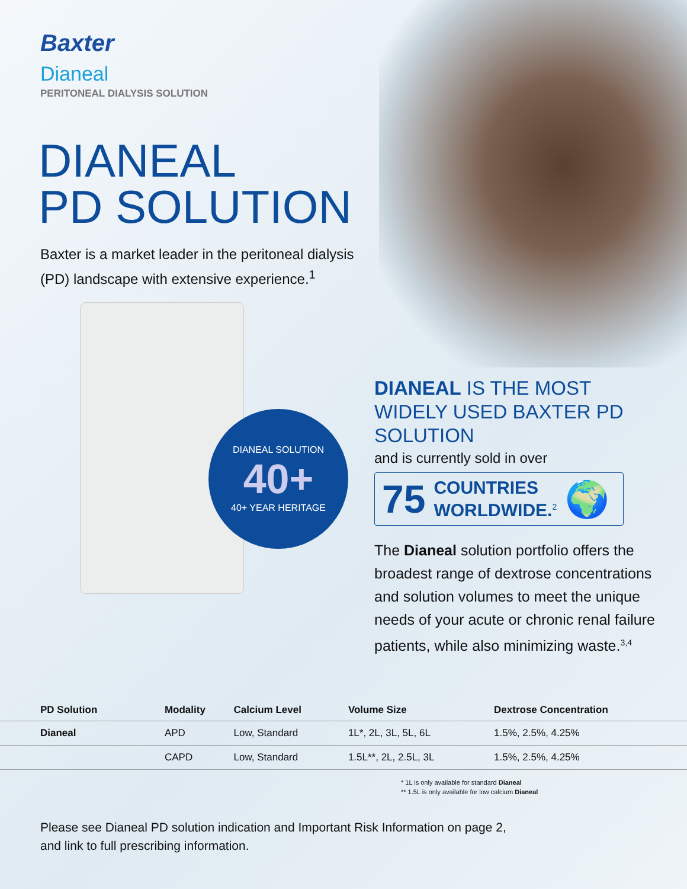Baxter
Dianeal
PERITONEAL DIALYSIS SOLUTION
DIANEAL
PD SOLUTION
Baxter is a market leader in the peritoneal dialysis
(PD) landscape with extensive experience.<sup>1</sup>
DIANEAL SOLUTION
40+
40+ YEAR HERITAGE
DIANEAL IS THE MOST WIDELY USED BAXTER PD SOLUTION
and is currently sold in over
75 COUNTRIES
WORLDWIDE.<sup>2</sup> 🌍
The Dianeal solution portfolio offers the broadest range of dextrose concentrations and solution volumes to meet the unique needs of your acute or chronic renal failure patients, while also minimizing waste.<sup>3,4</sup>
| PD Solution | Modality | Calcium Level | Volume Size | Dextrose Concentration |
| --- | --- | --- | --- | --- |
| Dianeal | APD | Low, Standard | 1L*, 2L, 3L, 5L, 6L | 1.5%, 2.5%, 4.25% |
| | CAPD | Low, Standard | 1.5L**, 2L, 2.5L, 3L | 1.5%, 2.5%, 4.25% |
* 1L is only available for standard Dianeal
** 1.5L is only available for low calcium Dianeal
Please see Dianeal PD solution indication and Important Risk Information on page 2,
and link to full prescribing information.